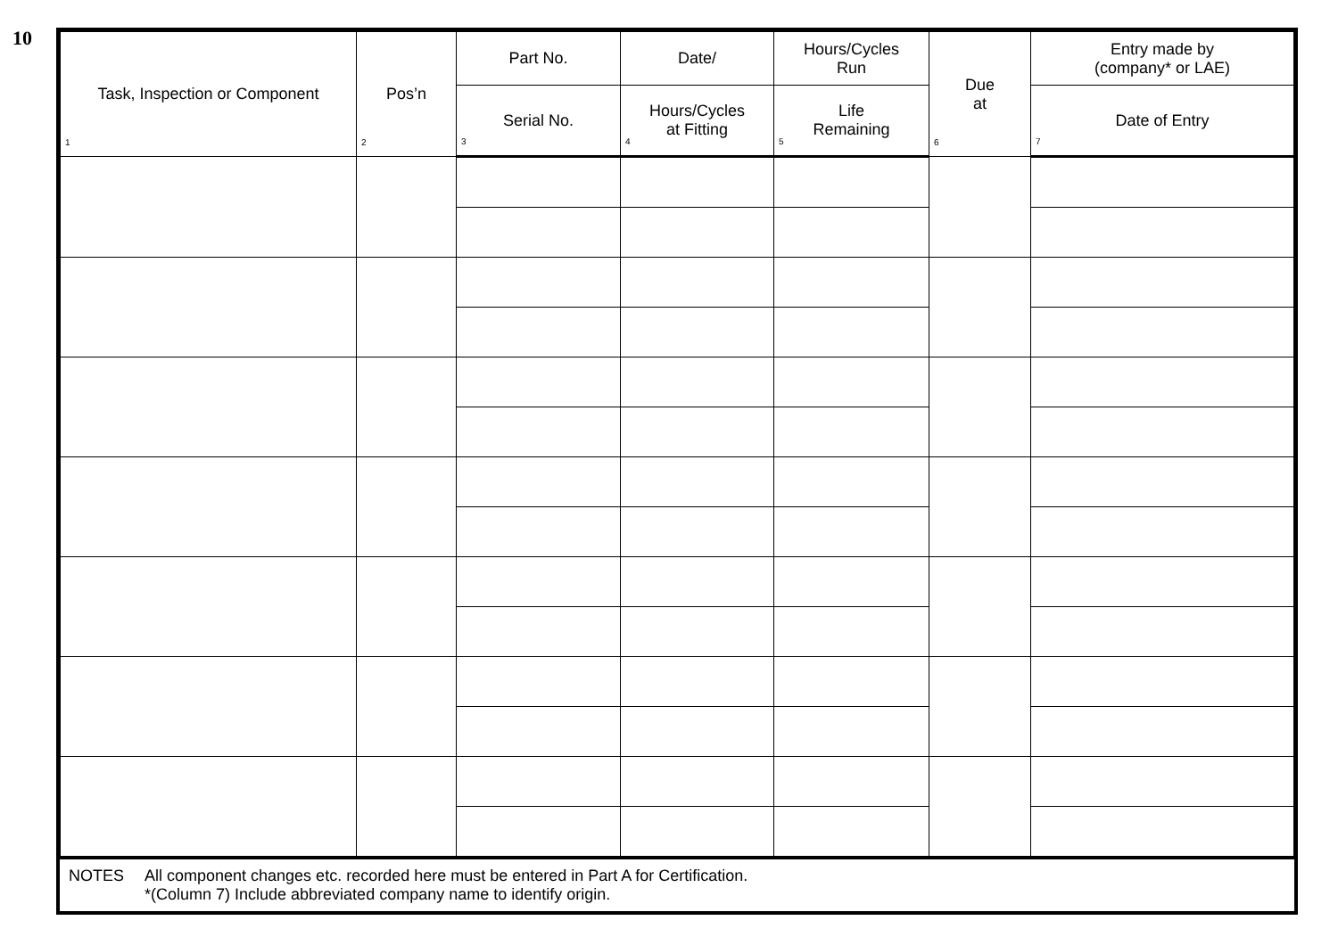10
| Task, Inspection or Component 1 | Pos’n 2 | Part No. | Date/ | Hours/Cycles Run | Due at 6 | Entry made by (company* or LAE) |
| --- | --- | --- | --- | --- | --- | --- |
| | | Serial No. 3 | Hours/Cycles at Fitting 4 | Life Remaining 5 | | Date of Entry 7 |
NOTES All component changes etc. recorded here must be entered in Part A for Certification.
*(Column 7) Include abbreviated company name to identify origin.